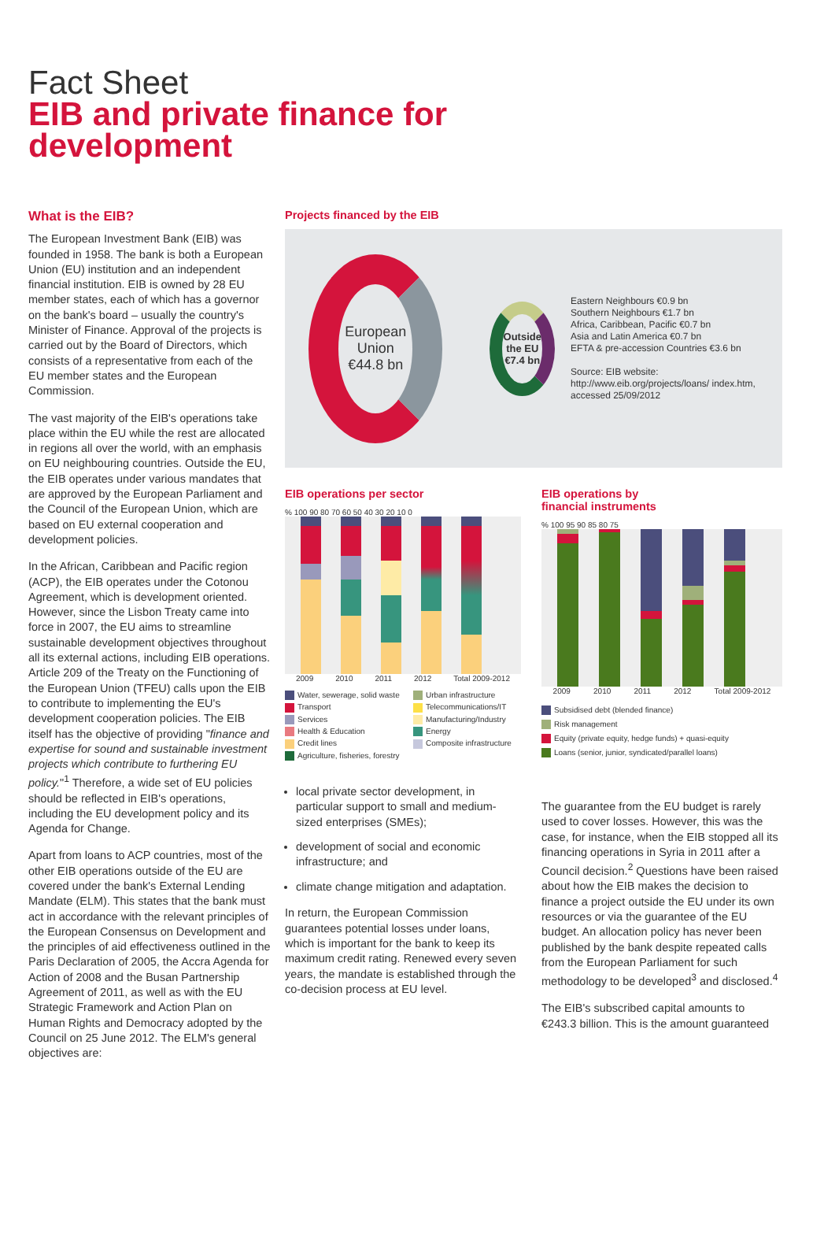Fact Sheet
EIB and private finance for
development
What is the EIB?
The European Investment Bank (EIB) was founded in 1958. The bank is both a European Union (EU) institution and an independent financial institution. EIB is owned by 28 EU member states, each of which has a governor on the bank's board – usually the country's Minister of Finance. Approval of the projects is carried out by the Board of Directors, which consists of a representative from each of the EU member states and the European Commission.
The vast majority of the EIB's operations take place within the EU while the rest are allocated in regions all over the world, with an emphasis on EU neighbouring countries. Outside the EU, the EIB operates under various mandates that are approved by the European Parliament and the Council of the European Union, which are based on EU external cooperation and development policies.
In the African, Caribbean and Pacific region (ACP), the EIB operates under the Cotonou Agreement, which is development oriented. However, since the Lisbon Treaty came into force in 2007, the EU aims to streamline sustainable development objectives throughout all its external actions, including EIB operations. Article 209 of the Treaty on the Functioning of the European Union (TFEU) calls upon the EIB to contribute to implementing the EU's development cooperation policies. The EIB itself has the objective of providing "finance and expertise for sound and sustainable investment projects which contribute to furthering EU policy."<sup>1</sup> Therefore, a wide set of EU policies should be reflected in EIB's operations, including the EU development policy and its Agenda for Change.
Apart from loans to ACP countries, most of the other EIB operations outside of the EU are covered under the bank's External Lending Mandate (ELM). This states that the bank must act in accordance with the relevant principles of the European Consensus on Development and the principles of aid effectiveness outlined in the Paris Declaration of 2005, the Accra Agenda for Action of 2008 and the Busan Partnership Agreement of 2011, as well as with the EU Strategic Framework and Action Plan on Human Rights and Democracy adopted by the Council on 25 June 2012. The ELM's general objectives are:
Projects financed by the EIB
European Union
€44.8 bn
Outside the EU €7.4 bn
Eastern Neighbours €0.9 bn
Southern Neighbours €1.7 bn
Africa, Caribbean, Pacific €0.7 bn
Asia and Latin America €0.7 bn
EFTA & pre-accession Countries €3.6 bn
Source: EIB website: http://www.eib.org/projects/loans/ index.htm, accessed 25/09/2012
EIB operations per sector
% 100 90 80 70 60 50 40 30 20 10 0
2009 2010 2011 2012 Total 2009-2012
Water, sewerage, solid waste Urban infrastructure Transport Telecommunications/IT Services Manufacturing/Industry Health & Education Energy Credit lines Composite infrastructure Agriculture, fisheries, forestry
local private sector development, in particular support to small and medium-sized enterprises (SMEs);
development of social and economic infrastructure; and
climate change mitigation and adaptation.
In return, the European Commission guarantees potential losses under loans, which is important for the bank to keep its maximum credit rating. Renewed every seven years, the mandate is established through the co-decision process at EU level.
EIB operations by
financial instruments
% 100 95 90 85 80 75
2009 2010 2011 2012 Total 2009-2012
Subsidised debt (blended finance)
Risk management
Equity (private equity, hedge funds) + quasi-equity
Loans (senior, junior, syndicated/parallel loans)
The guarantee from the EU budget is rarely used to cover losses. However, this was the case, for instance, when the EIB stopped all its financing operations in Syria in 2011 after a Council decision.<sup>2</sup> Questions have been raised about how the EIB makes the decision to finance a project outside the EU under its own resources or via the guarantee of the EU budget. An allocation policy has never been published by the bank despite repeated calls from the European Parliament for such methodology to be developed<sup>3</sup> and disclosed.<sup>4</sup>
The EIB's subscribed capital amounts to €243.3 billion. This is the amount guaranteed